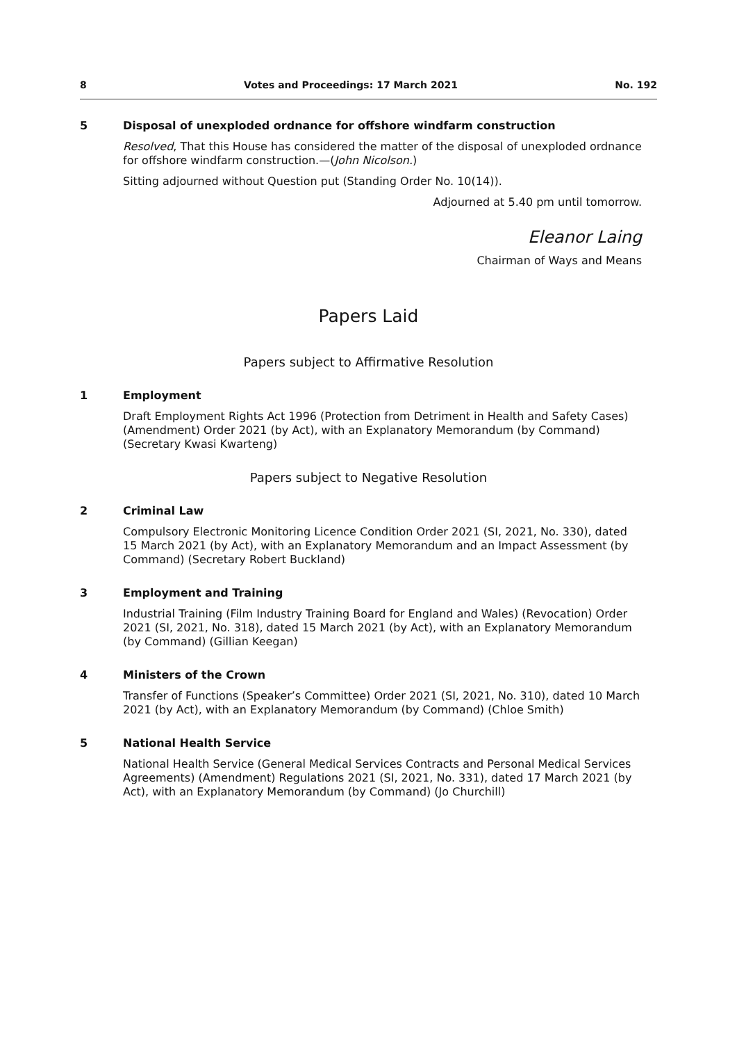8 Votes and Proceedings: 17 March 2021 No. 192
5 Disposal of unexploded ordnance for offshore windfarm construction
Resolved, That this House has considered the matter of the disposal of unexploded ordnance for offshore windfarm construction.—(John Nicolson.)
Sitting adjourned without Question put (Standing Order No. 10(14)).
Adjourned at 5.40 pm until tomorrow.
Eleanor Laing
Chairman of Ways and Means
Papers Laid
Papers subject to Affirmative Resolution
1 Employment
Draft Employment Rights Act 1996 (Protection from Detriment in Health and Safety Cases) (Amendment) Order 2021 (by Act), with an Explanatory Memorandum (by Command) (Secretary Kwasi Kwarteng)
Papers subject to Negative Resolution
2 Criminal Law
Compulsory Electronic Monitoring Licence Condition Order 2021 (SI, 2021, No. 330), dated 15 March 2021 (by Act), with an Explanatory Memorandum and an Impact Assessment (by Command) (Secretary Robert Buckland)
3 Employment and Training
Industrial Training (Film Industry Training Board for England and Wales) (Revocation) Order 2021 (SI, 2021, No. 318), dated 15 March 2021 (by Act), with an Explanatory Memorandum (by Command) (Gillian Keegan)
4 Ministers of the Crown
Transfer of Functions (Speaker’s Committee) Order 2021 (SI, 2021, No. 310), dated 10 March 2021 (by Act), with an Explanatory Memorandum (by Command) (Chloe Smith)
5 National Health Service
National Health Service (General Medical Services Contracts and Personal Medical Services Agreements) (Amendment) Regulations 2021 (SI, 2021, No. 331), dated 17 March 2021 (by Act), with an Explanatory Memorandum (by Command) (Jo Churchill)